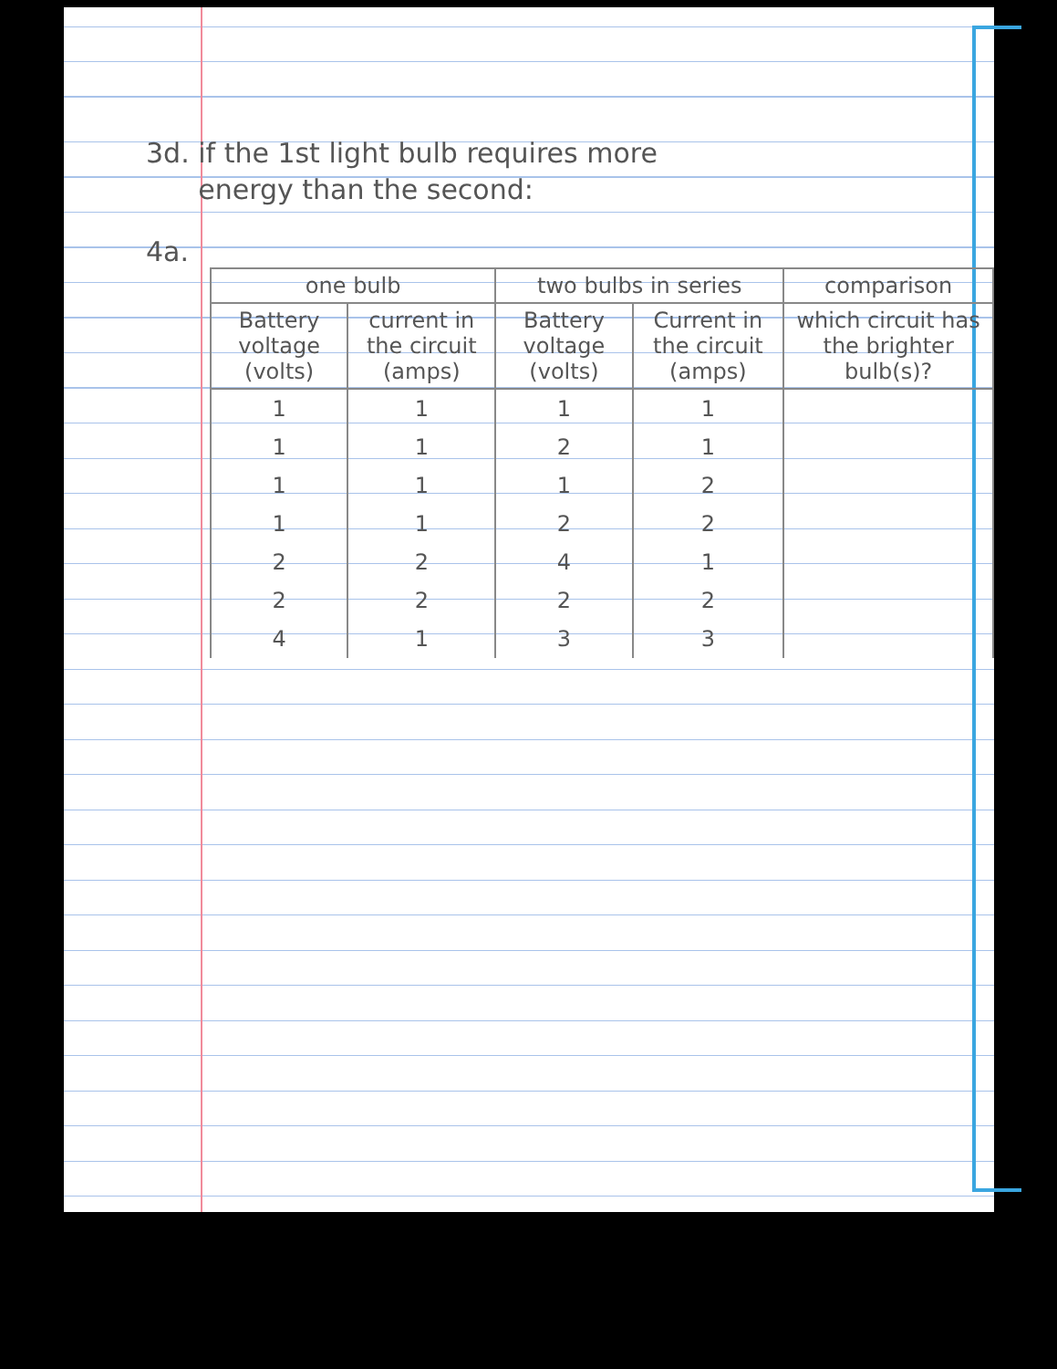3d. if the 1st light bulb requires more
energy than the second:
4a.
| one bulb | | two bulbs in series | | comparison |
| --- | --- | --- | --- | --- |
| Battery voltage (volts) | current in the circuit (amps) | Battery voltage (volts) | Current in the circuit (amps) | which circuit has the brighter bulb(s)? |
| 1 | 1 | 1 | 1 | |
| 1 | 1 | 2 | 1 | |
| 1 | 1 | 1 | 2 | |
| 1 | 1 | 2 | 2 | |
| 2 | 2 | 4 | 1 | |
| 2 | 2 | 2 | 2 | |
| 4 | 1 | 3 | 3 | |